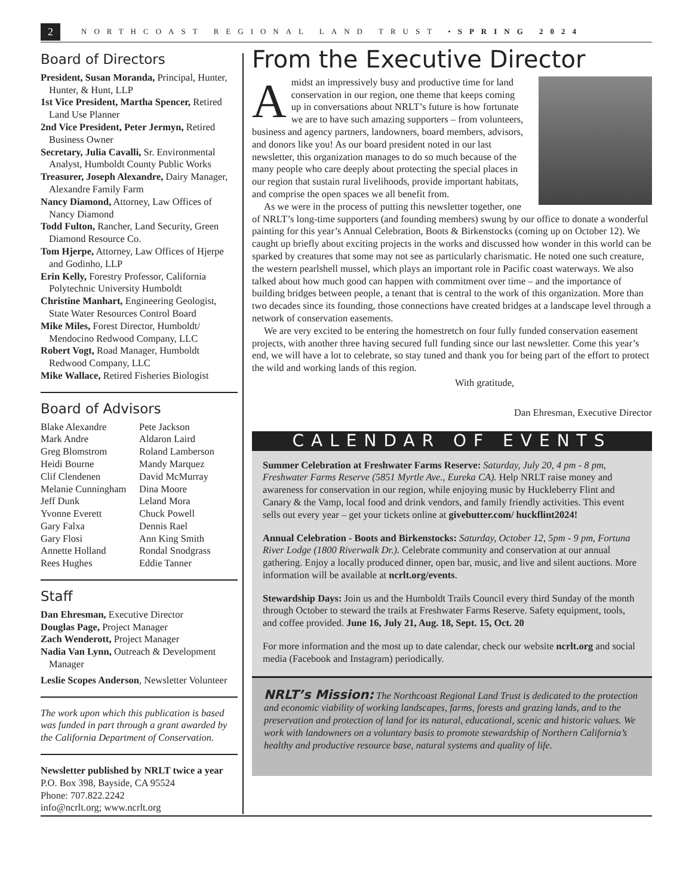2 NORTHCOAST REGIONAL LAND TRUST • SPRING 2024
Board of Directors
President, Susan Moranda, Principal, Hunter, Hunter, & Hunt, LLP
1st Vice President, Martha Spencer, Retired Land Use Planner
2nd Vice President, Peter Jermyn, Retired Business Owner
Secretary, Julia Cavalli, Sr. Environmental Analyst, Humboldt County Public Works
Treasurer, Joseph Alexandre, Dairy Manager, Alexandre Family Farm
Nancy Diamond, Attorney, Law Offices of Nancy Diamond
Todd Fulton, Rancher, Land Security, Green Diamond Resource Co.
Tom Hjerpe, Attorney, Law Offices of Hjerpe and Godinho, LLP
Erin Kelly, Forestry Professor, California Polytechnic University Humboldt
Christine Manhart, Engineering Geologist, State Water Resources Control Board
Mike Miles, Forest Director, Humboldt/ Mendocino Redwood Company, LLC
Robert Vogt, Road Manager, Humboldt Redwood Company, LLC
Mike Wallace, Retired Fisheries Biologist
Board of Advisors
Blake Alexandre
Mark Andre
Greg Blomstrom
Heidi Bourne
Clif Clendenen
Melanie Cunningham
Jeff Dunk
Yvonne Everett
Gary Falxa
Gary Flosi
Annette Holland
Rees Hughes
Pete Jackson
Aldaron Laird
Roland Lamberson
Mandy Marquez
David McMurray
Dina Moore
Leland Mora
Chuck Powell
Dennis Rael
Ann King Smith
Rondal Snodgrass
Eddie Tanner
Staff
Dan Ehresman, Executive Director
Douglas Page, Project Manager
Zach Wenderott, Project Manager
Nadia Van Lynn, Outreach & Development Manager
Leslie Scopes Anderson, Newsletter Volunteer
The work upon which this publication is based was funded in part through a grant awarded by the California Department of Conservation.
Newsletter published by NRLT twice a year
P.O. Box 398, Bayside, CA 95524
Phone: 707.822.2242
info@ncrlt.org; www.ncrlt.org
From the Executive Director
Amidst an impressively busy and productive time for land conservation in our region, one theme that keeps coming up in conversations about NRLT’s future is how fortunate we are to have such amazing supporters – from volunteers, business and agency partners, landowners, board members, advisors, and donors like you! As our board president noted in our last newsletter, this organization manages to do so much because of the many people who care deeply about protecting the special places in our region that sustain rural livelihoods, provide important habitats, and comprise the open spaces we all benefit from.
As we were in the process of putting this newsletter together, one of NRLT’s long-time supporters (and founding members) swung by our office to donate a wonderful painting for this year’s Annual Celebration, Boots & Birkenstocks (coming up on October 12). We caught up briefly about exciting projects in the works and discussed how wonder in this world can be sparked by creatures that some may not see as particularly charismatic. He noted one such creature, the western pearlshell mussel, which plays an important role in Pacific coast waterways. We also talked about how much good can happen with commitment over time – and the importance of building bridges between people, a tenant that is central to the work of this organization. More than two decades since its founding, those connections have created bridges at a landscape level through a network of conservation easements.
We are very excited to be entering the homestretch on four fully funded conservation easement projects, with another three having secured full funding since our last newsletter. Come this year’s end, we will have a lot to celebrate, so stay tuned and thank you for being part of the effort to protect the wild and working lands of this region.
With gratitude,
Dan Ehresman, Executive Director
CALENDAR OF EVENTS
Summer Celebration at Freshwater Farms Reserve: Saturday, July 20, 4 pm - 8 pm, Freshwater Farms Reserve (5851 Myrtle Ave., Eureka CA). Help NRLT raise money and awareness for conservation in our region, while enjoying music by Huckleberry Flint and Canary & the Vamp, local food and drink vendors, and family friendly activities. This event sells out every year – get your tickets online at givebutter.com/ huckflint2024!
Annual Celebration - Boots and Birkenstocks: Saturday, October 12, 5pm - 9 pm, Fortuna River Lodge (1800 Riverwalk Dr.). Celebrate community and conservation at our annual gathering. Enjoy a locally produced dinner, open bar, music, and live and silent auctions. More information will be available at ncrlt.org/events.
Stewardship Days: Join us and the Humboldt Trails Council every third Sunday of the month through October to steward the trails at Freshwater Farms Reserve. Safety equipment, tools, and coffee provided. June 16, July 21, Aug. 18, Sept. 15, Oct. 20
For more information and the most up to date calendar, check our website ncrlt.org and social media (Facebook and Instagram) periodically.
NRLT’s Mission: The Northcoast Regional Land Trust is dedicated to the protection and economic viability of working landscapes, farms, forests and grazing lands, and to the preservation and protection of land for its natural, educational, scenic and historic values. We work with landowners on a voluntary basis to promote stewardship of Northern California’s healthy and productive resource base, natural systems and quality of life.